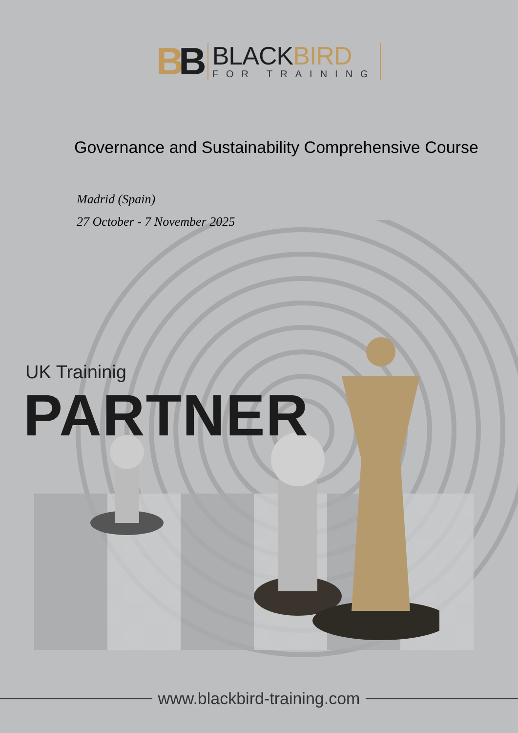BB
BLACKBIRD
FOR TRAINING
Governance and Sustainability Comprehensive Course
Madrid (Spain)
27 October - 7 November 2025
UK Traininig
PARTNER
www.blackbird-training.com